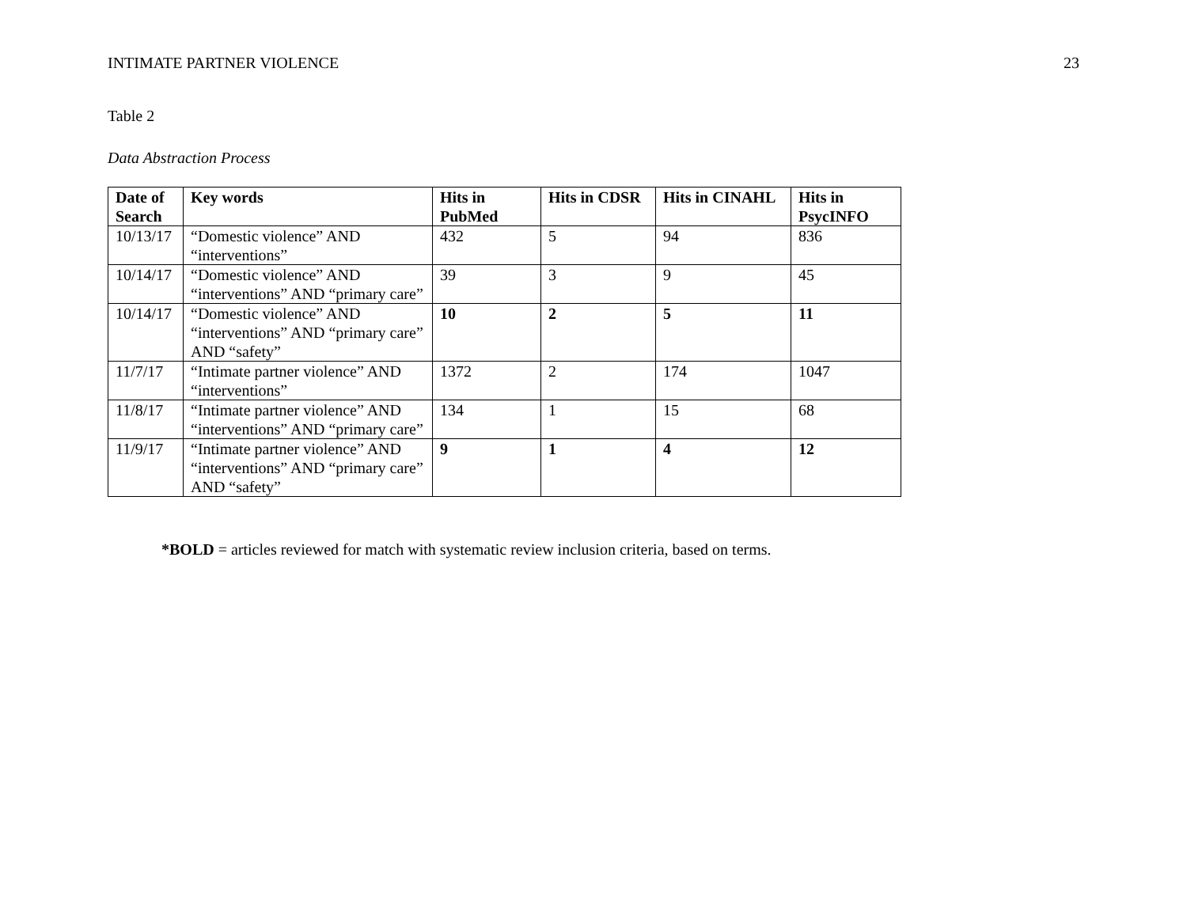INTIMATE PARTNER VIOLENCE 23
Table 2
Data Abstraction Process
| Date of Search | Key words | Hits in PubMed | Hits in CDSR | Hits in CINAHL | Hits in PsycINFO |
| --- | --- | --- | --- | --- | --- |
| 10/13/17 | “Domestic violence” AND “interventions” | 432 | 5 | 94 | 836 |
| 10/14/17 | “Domestic violence” AND “interventions” AND “primary care” | 39 | 3 | 9 | 45 |
| 10/14/17 | “Domestic violence” AND “interventions” AND “primary care” AND “safety” | 10 | 2 | 5 | 11 |
| 11/7/17 | “Intimate partner violence” AND “interventions” | 1372 | 2 | 174 | 1047 |
| 11/8/17 | “Intimate partner violence” AND “interventions” AND “primary care” | 134 | 1 | 15 | 68 |
| 11/9/17 | “Intimate partner violence” AND “interventions” AND “primary care” AND “safety” | 9 | 1 | 4 | 12 |
*BOLD = articles reviewed for match with systematic review inclusion criteria, based on terms.